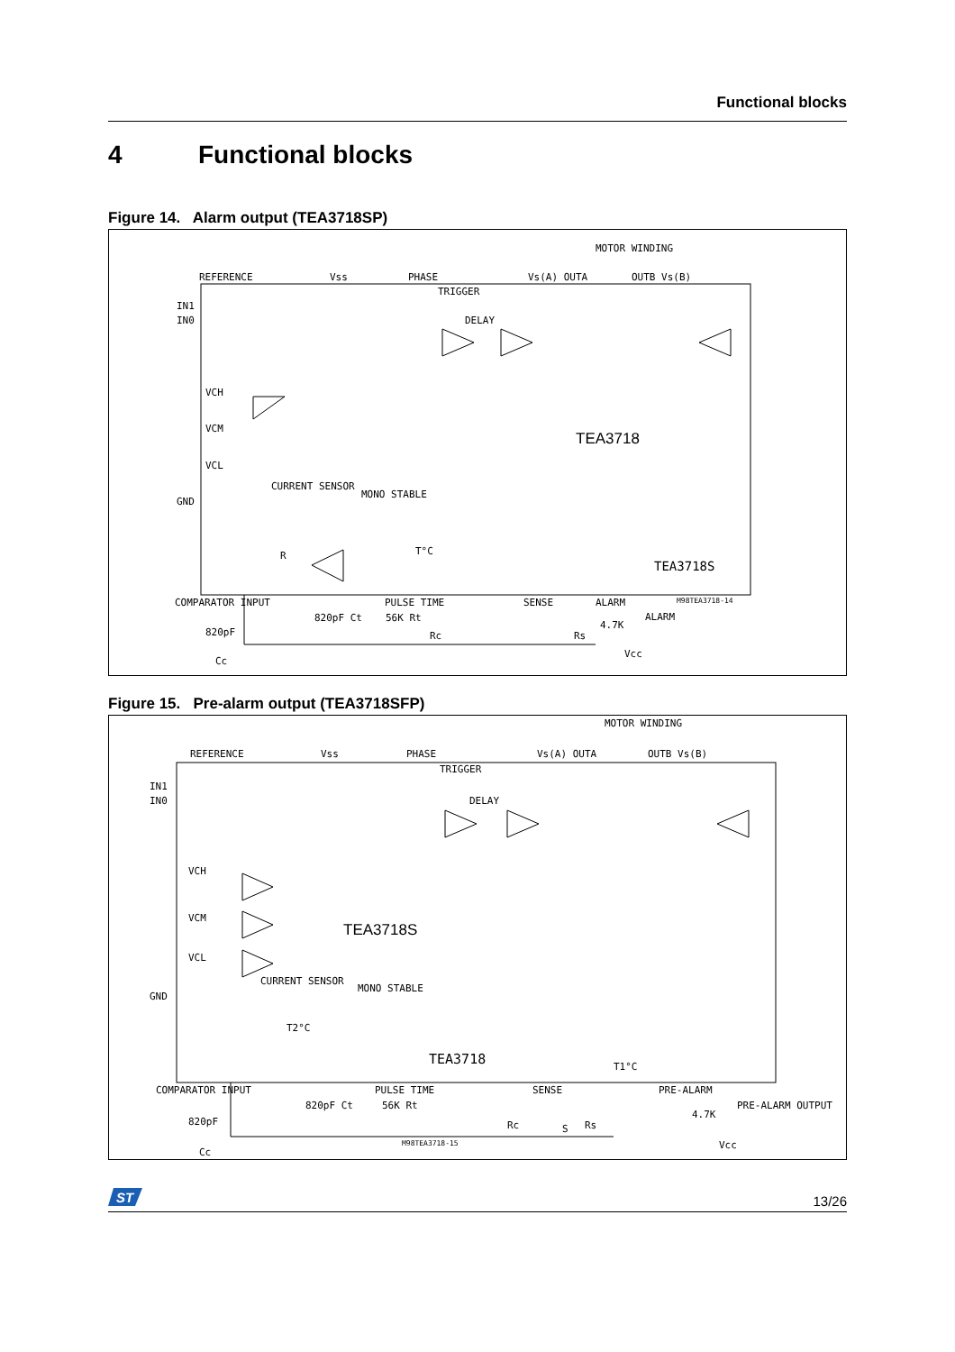Functional blocks
4 Functional blocks
Figure 14. Alarm output (TEA3718SP)
MOTOR WINDING
REFERENCE Vss PHASE Vs(A) OUTA OUTB Vs(B)
TRIGGER
IN1
IN0 DELAY
VCH
VCM
TEA3718
VCL
CURRENT SENSOR
MONO STABLE
GND
T°C
R
TEA3718S
COMPARATOR INPUT PULSE TIME SENSE ALARM M98TEA3718-14
ALARM
4.7K
820pF Ct 56K Rt
820pF Rc Rs
Cc
Vcc
Figure 15. Pre-alarm output (TEA3718SFP)
MOTOR WINDING
REFERENCE Vss PHASE Vs(A) OUTA OUTB Vs(B)
TRIGGER
IN1
IN0 DELAY
VCH
VCM
TEA3718S
VCL
CURRENT SENSOR
MONO STABLE
GND
T2°C
T1°C
TEA3718
COMPARATOR INPUT PULSE TIME SENSE PRE-ALARM
PRE-ALARM OUTPUT
4.7K
820pF Ct 56K Rt
820pF Rc S Rs
M98TEA3718-15
Cc
Vcc
ST
13/26